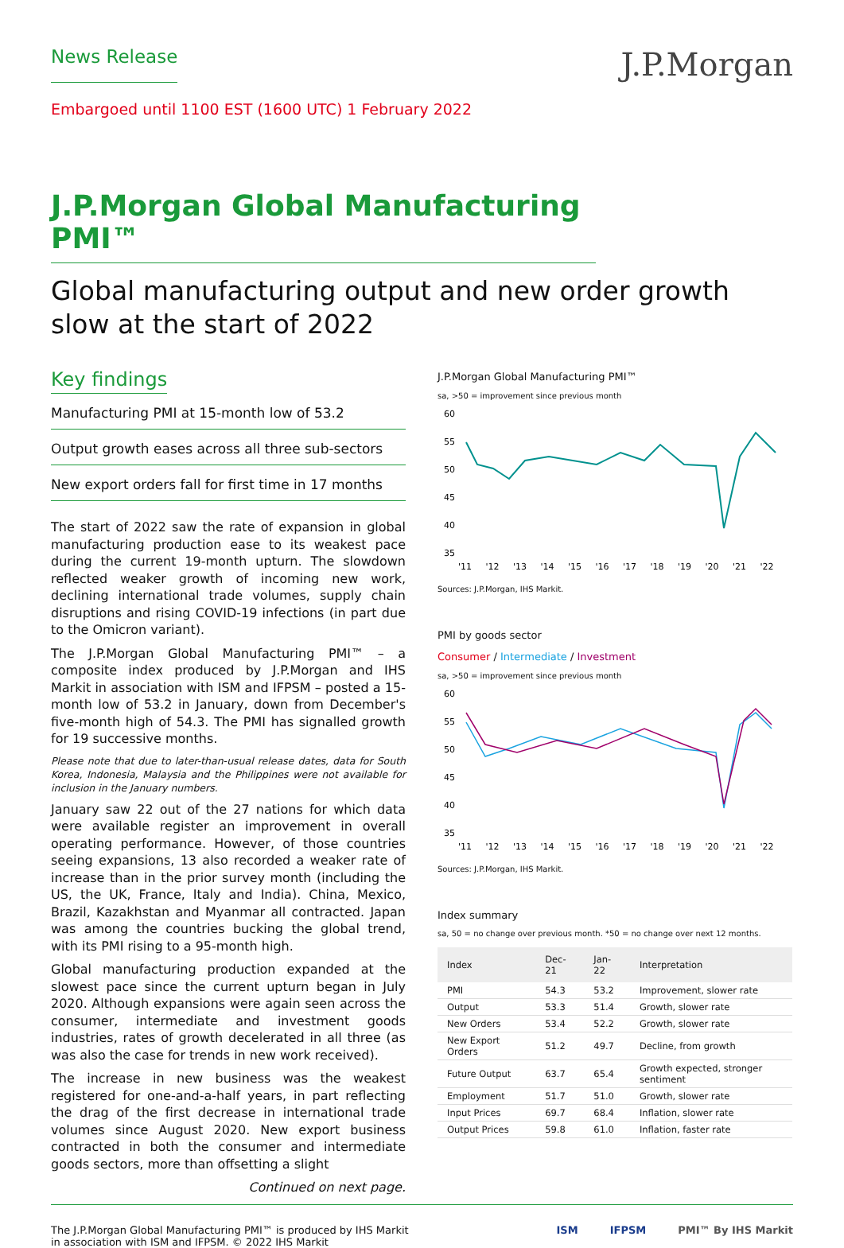News Release
J.P.Morgan
Embargoed until 1100 EST (1600 UTC) 1 February 2022
J.P.Morgan Global Manufacturing PMI™
Global manufacturing output and new order growth slow at the start of 2022
Key findings
Manufacturing PMI at 15-month low of 53.2
Output growth eases across all three sub-sectors
New export orders fall for first time in 17 months
The start of 2022 saw the rate of expansion in global manufacturing production ease to its weakest pace during the current 19-month upturn. The slowdown reflected weaker growth of incoming new work, declining international trade volumes, supply chain disruptions and rising COVID-19 infections (in part due to the Omicron variant).
The J.P.Morgan Global Manufacturing PMI™ – a composite index produced by J.P.Morgan and IHS Markit in association with ISM and IFPSM – posted a 15-month low of 53.2 in January, down from December's five-month high of 54.3. The PMI has signalled growth for 19 successive months.
Please note that due to later-than-usual release dates, data for South Korea, Indonesia, Malaysia and the Philippines were not available for inclusion in the January numbers.
January saw 22 out of the 27 nations for which data were available register an improvement in overall operating performance. However, of those countries seeing expansions, 13 also recorded a weaker rate of increase than in the prior survey month (including the US, the UK, France, Italy and India). China, Mexico, Brazil, Kazakhstan and Myanmar all contracted. Japan was among the countries bucking the global trend, with its PMI rising to a 95-month high.
Global manufacturing production expanded at the slowest pace since the current upturn began in July 2020. Although expansions were again seen across the consumer, intermediate and investment goods industries, rates of growth decelerated in all three (as was also the case for trends in new work received).
The increase in new business was the weakest registered for one-and-a-half years, in part reflecting the drag of the first decrease in international trade volumes since August 2020. New export business contracted in both the consumer and intermediate goods sectors, more than offsetting a slight
Continued on next page.
J.P.Morgan Global Manufacturing PMI™
sa, >50 = improvement since previous month
60
55
50
45
40
35
'11 '12 '13 '14 '15 '16 '17 '18 '19 '20 '21 '22
Sources: J.P.Morgan, IHS Markit.
PMI by goods sector
Consumer / Intermediate / Investment
sa, >50 = improvement since previous month
60
55
50
45
40
35
'11 '12 '13 '14 '15 '16 '17 '18 '19 '20 '21 '22
Sources: J.P.Morgan, IHS Markit.
Index summary
sa, 50 = no change over previous month. *50 = no change over next 12 months.
| Index | Dec-21 | Jan-22 | Interpretation |
| --- | --- | --- | --- |
| PMI | 54.3 | 53.2 | Improvement, slower rate |
| Output | 53.3 | 51.4 | Growth, slower rate |
| New Orders | 53.4 | 52.2 | Growth, slower rate |
| New Export Orders | 51.2 | 49.7 | Decline, from growth |
| Future Output | 63.7 | 65.4 | Growth expected, stronger sentiment |
| Employment | 51.7 | 51.0 | Growth, slower rate |
| Input Prices | 69.7 | 68.4 | Inflation, slower rate |
| Output Prices | 59.8 | 61.0 | Inflation, faster rate |
The J.P.Morgan Global Manufacturing PMI™ is produced by IHS Markit
in association with ISM and IFPSM. © 2022 IHS Markit
ISM IFPSM PMI™ By IHS Markit